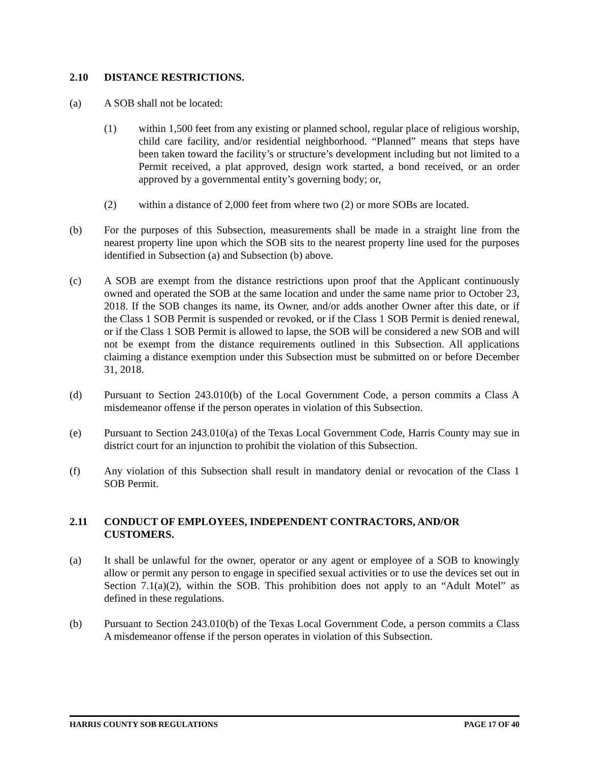2.10 DISTANCE RESTRICTIONS.
(a) A SOB shall not be located:
(1) within 1,500 feet from any existing or planned school, regular place of religious worship, child care facility, and/or residential neighborhood. “Planned” means that steps have been taken toward the facility’s or structure’s development including but not limited to a Permit received, a plat approved, design work started, a bond received, or an order approved by a governmental entity’s governing body; or,
(2) within a distance of 2,000 feet from where two (2) or more SOBs are located.
(b) For the purposes of this Subsection, measurements shall be made in a straight line from the nearest property line upon which the SOB sits to the nearest property line used for the purposes identified in Subsection (a) and Subsection (b) above.
(c) A SOB are exempt from the distance restrictions upon proof that the Applicant continuously owned and operated the SOB at the same location and under the same name prior to October 23, 2018. If the SOB changes its name, its Owner, and/or adds another Owner after this date, or if the Class 1 SOB Permit is suspended or revoked, or if the Class 1 SOB Permit is denied renewal, or if the Class 1 SOB Permit is allowed to lapse, the SOB will be considered a new SOB and will not be exempt from the distance requirements outlined in this Subsection. All applications claiming a distance exemption under this Subsection must be submitted on or before December 31, 2018.
(d) Pursuant to Section 243.010(b) of the Local Government Code, a person commits a Class A misdemeanor offense if the person operates in violation of this Subsection.
(e) Pursuant to Section 243.010(a) of the Texas Local Government Code, Harris County may sue in district court for an injunction to prohibit the violation of this Subsection.
(f) Any violation of this Subsection shall result in mandatory denial or revocation of the Class 1 SOB Permit.
2.11 CONDUCT OF EMPLOYEES, INDEPENDENT CONTRACTORS, AND/OR CUSTOMERS.
(a) It shall be unlawful for the owner, operator or any agent or employee of a SOB to knowingly allow or permit any person to engage in specified sexual activities or to use the devices set out in Section 7.1(a)(2), within the SOB. This prohibition does not apply to an “Adult Motel” as defined in these regulations.
(b) Pursuant to Section 243.010(b) of the Texas Local Government Code, a person commits a Class A misdemeanor offense if the person operates in violation of this Subsection.
HARRIS COUNTY SOB REGULATIONS PAGE 17 OF 40